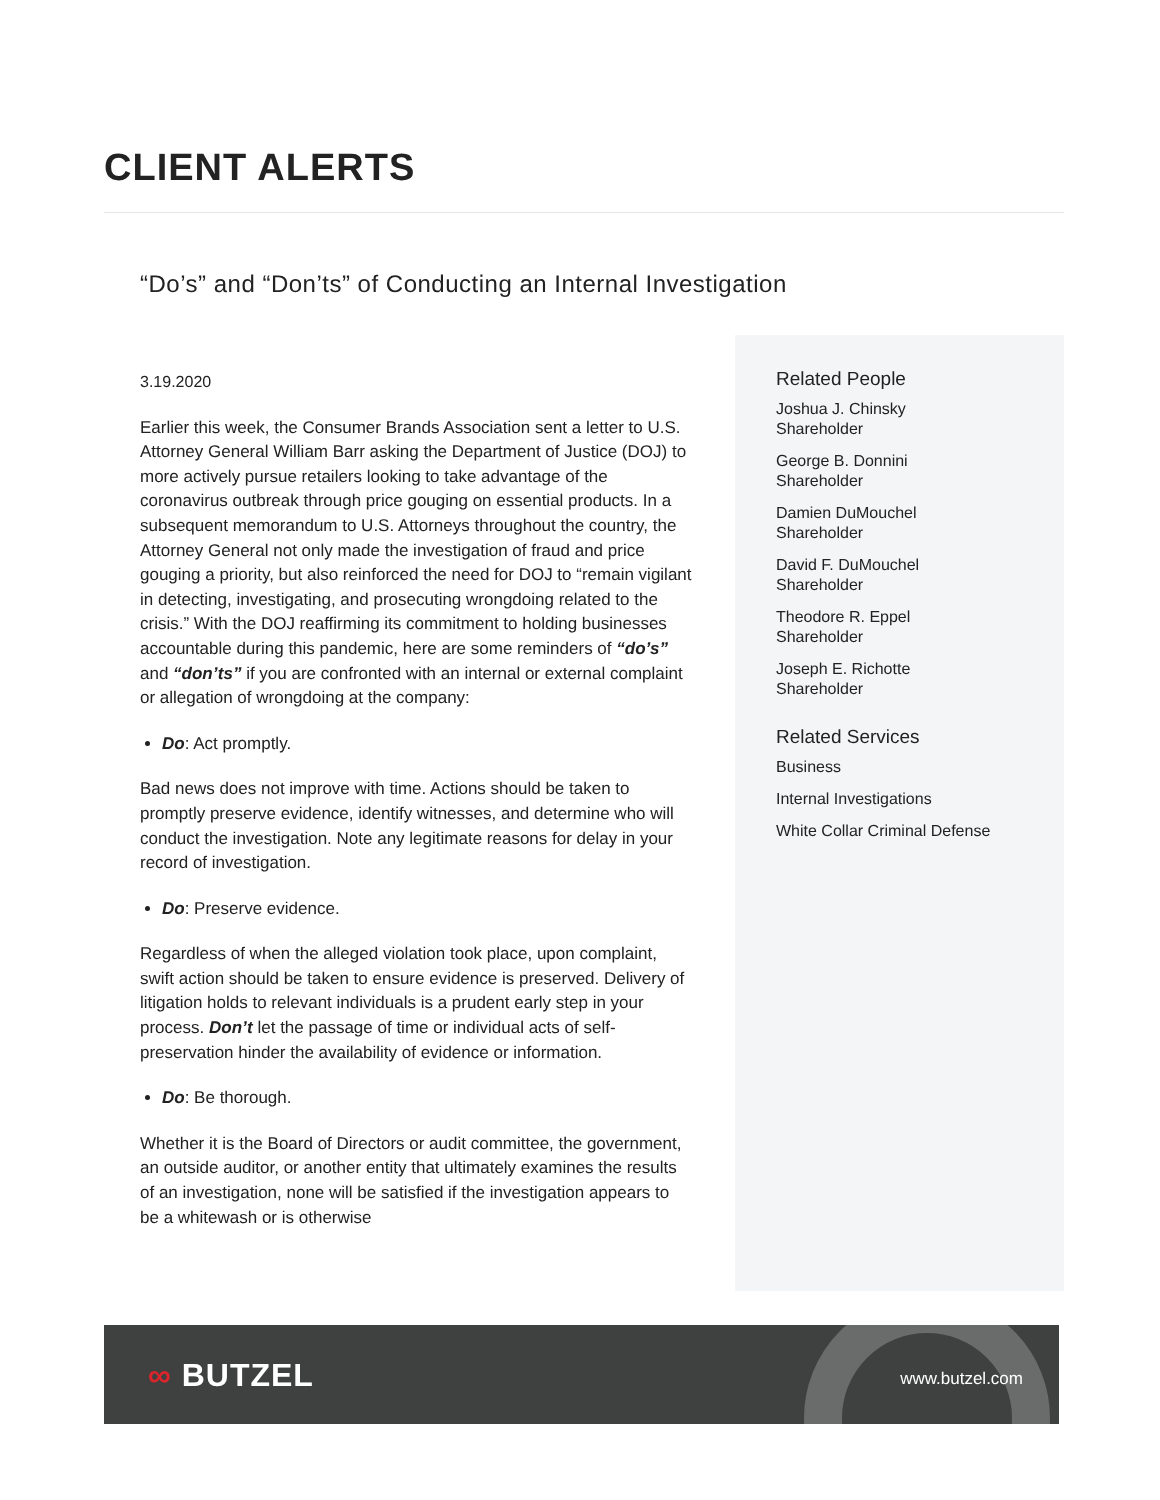CLIENT ALERTS
“Do’s” and “Don’ts” of Conducting an Internal Investigation
3.19.2020
Earlier this week, the Consumer Brands Association sent a letter to U.S. Attorney General William Barr asking the Department of Justice (DOJ) to more actively pursue retailers looking to take advantage of the coronavirus outbreak through price gouging on essential products. In a subsequent memorandum to U.S. Attorneys throughout the country, the Attorney General not only made the investigation of fraud and price gouging a priority, but also reinforced the need for DOJ to “remain vigilant in detecting, investigating, and prosecuting wrongdoing related to the crisis.” With the DOJ reaffirming its commitment to holding businesses accountable during this pandemic, here are some reminders of “do’s” and “don’ts” if you are confronted with an internal or external complaint or allegation of wrongdoing at the company:
Do: Act promptly.
Bad news does not improve with time. Actions should be taken to promptly preserve evidence, identify witnesses, and determine who will conduct the investigation. Note any legitimate reasons for delay in your record of investigation.
Do: Preserve evidence.
Regardless of when the alleged violation took place, upon complaint, swift action should be taken to ensure evidence is preserved. Delivery of litigation holds to relevant individuals is a prudent early step in your process. Don’t let the passage of time or individual acts of self-preservation hinder the availability of evidence or information.
Do: Be thorough.
Whether it is the Board of Directors or audit committee, the government, an outside auditor, or another entity that ultimately examines the results of an investigation, none will be satisfied if the investigation appears to be a whitewash or is otherwise
Related People
Joshua J. Chinsky
Shareholder
George B. Donnini
Shareholder
Damien DuMouchel
Shareholder
David F. DuMouchel
Shareholder
Theodore R. Eppel
Shareholder
Joseph E. Richotte
Shareholder
Related Services
Business
Internal Investigations
White Collar Criminal Defense
∞ BUTZEL www.butzel.com